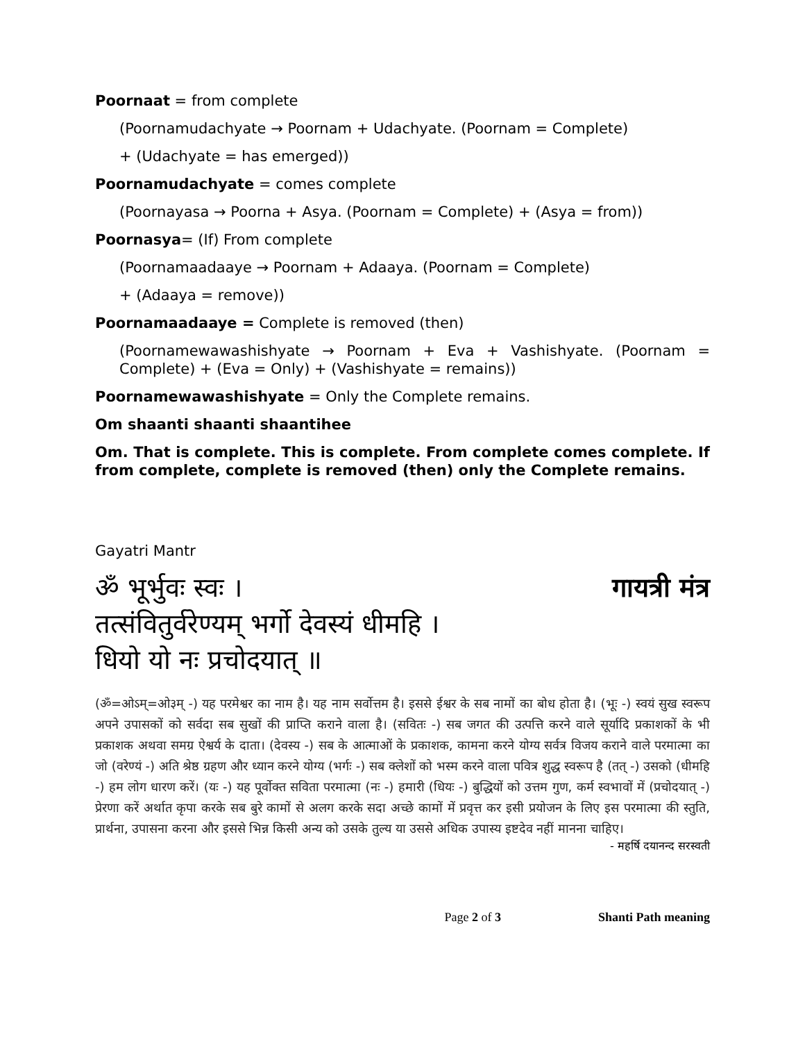Poornaat = from complete
(Poornamudachyate → Poornam + Udachyate. (Poornam = Complete)
+ (Udachyate = has emerged))
Poornamudachyate = comes complete
(Poornayasa → Poorna + Asya. (Poornam = Complete) + (Asya = from))
Poornasya= (If) From complete
(Poornamaadaaye → Poornam + Adaaya. (Poornam = Complete)
+ (Adaaya = remove))
Poornamaadaaye = Complete is removed (then)
(Poornamewawashishyate → Poornam + Eva + Vashishyate. (Poornam = Complete) + (Eva = Only) + (Vashishyate = remains))
Poornamewawashishyate = Only the Complete remains.
Om shaanti shaanti shaantihee
Om. That is complete. This is complete. From complete comes complete. If from complete, complete is removed (then) only the Complete remains.
Gayatri Mantr
ॐ भूर्भुवः स्वः ।
तत्संवितुर्वरेण्यम् भर्गो देवस्यं धीमहि ।
धियो यो नः प्रचोदयात् ॥
गायत्री मंत्र
(ॐ=ओऽम्=ओ३म् -) यह परमेश्वर का नाम है। यह नाम सर्वोत्तम है। इससे ईश्वर के सब नामों का बोध होता है। (भूः -) स्वयं सुख स्वरूप अपने उपासकों को सर्वदा सब सुखों की प्राप्ति कराने वाला है। (सवितः -) सब जगत की उत्पत्ति करने वाले सूर्यादि प्रकाशकों के भी प्रकाशक अथवा समग्र ऐश्वर्य के दाता। (देवस्य -) सब के आत्माओं के प्रकाशक, कामना करने योग्य सर्वत्र विजय कराने वाले परमात्मा का जो (वरेण्यं -) अति श्रेष्ठ ग्रहण और ध्यान करने योग्य (भर्गः -) सब क्लेशों को भस्म करने वाला पवित्र शुद्ध स्वरूप है (तत् -) उसको (धीमहि -) हम लोग धारण करें। (यः -) यह पूर्वोक्त सविता परमात्मा (नः -) हमारी (धियः -) बुद्धियों को उत्तम गुण, कर्म स्वभावों में (प्रचोदयात् -) प्रेरणा करें अर्थात कृपा करके सब बुरे कामों से अलग करके सदा अच्छे कामों में प्रवृत्त कर इसी प्रयोजन के लिए इस परमात्मा की स्तुति, प्रार्थना, उपासना करना और इससे भिन्न किसी अन्य को उसके तुल्य या उससे अधिक उपास्य इष्टदेव नहीं मानना चाहिए।
- महर्षि दयानन्द सरस्वती
Page 2 of 3 Shanti Path meaning